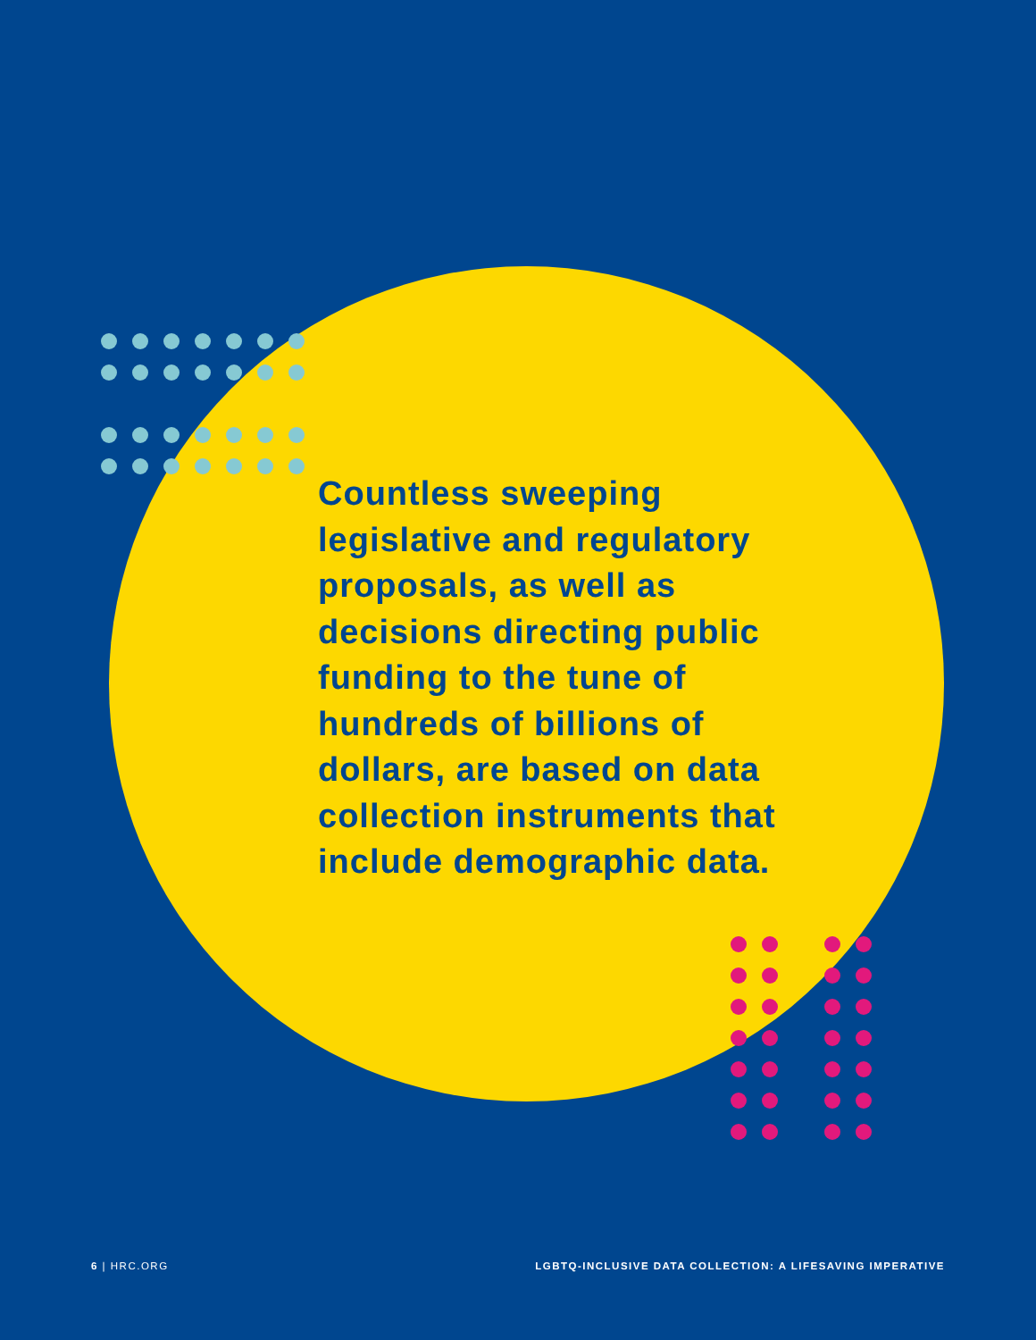Countless sweeping legislative and regulatory proposals, as well as decisions directing public funding to the tune of hundreds of billions of dollars, are based on data collection instruments that include demographic data.
6 | HRC.ORG LGBTQ-INCLUSIVE DATA COLLECTION: A LIFESAVING IMPERATIVE